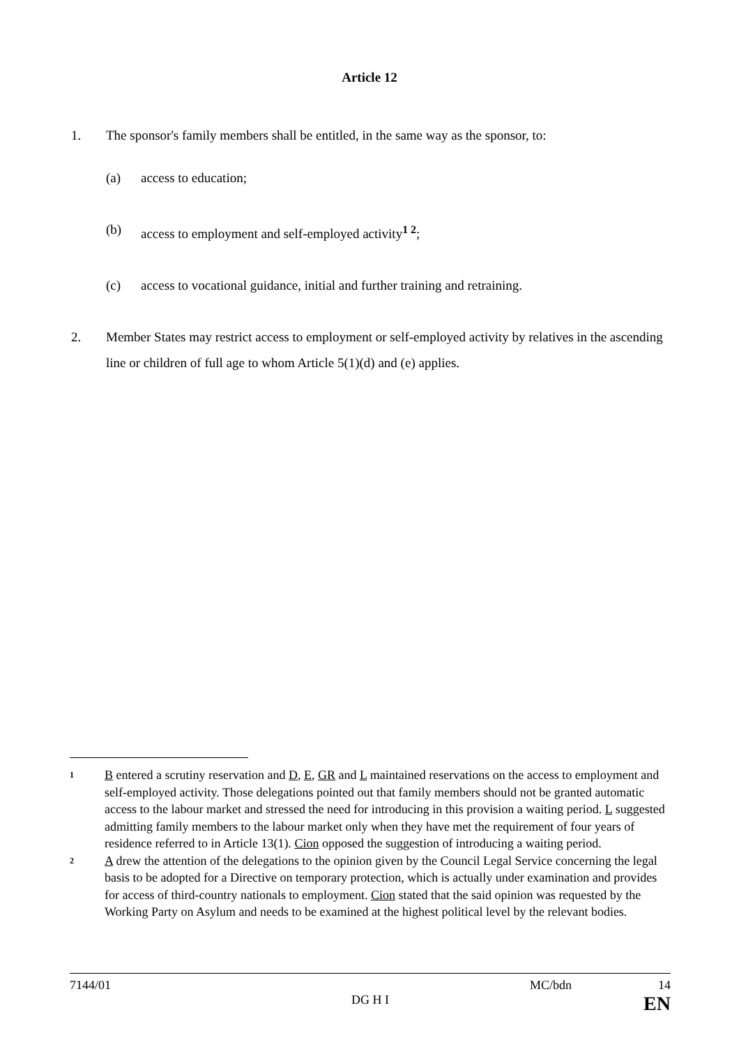Article 12
1. The sponsor's family members shall be entitled, in the same way as the sponsor, to:
(a) access to education;
(b) access to employment and self-employed activity<sup>1 2</sup>;
(c) access to vocational guidance, initial and further training and retraining.
2. Member States may restrict access to employment or self-employed activity by relatives in the ascending line or children of full age to whom Article 5(1)(d) and (e) applies.
1 B entered a scrutiny reservation and D, E, GR and L maintained reservations on the access to employment and self-employed activity. Those delegations pointed out that family members should not be granted automatic access to the labour market and stressed the need for introducing in this provision a waiting period. L suggested admitting family members to the labour market only when they have met the requirement of four years of residence referred to in Article 13(1). Cion opposed the suggestion of introducing a waiting period.
2 A drew the attention of the delegations to the opinion given by the Council Legal Service concerning the legal basis to be adopted for a Directive on temporary protection, which is actually under examination and provides for access of third-country nationals to employment. Cion stated that the said opinion was requested by the Working Party on Asylum and needs to be examined at the highest political level by the relevant bodies.
7144/01 MC/bdn 14
DG H I EN